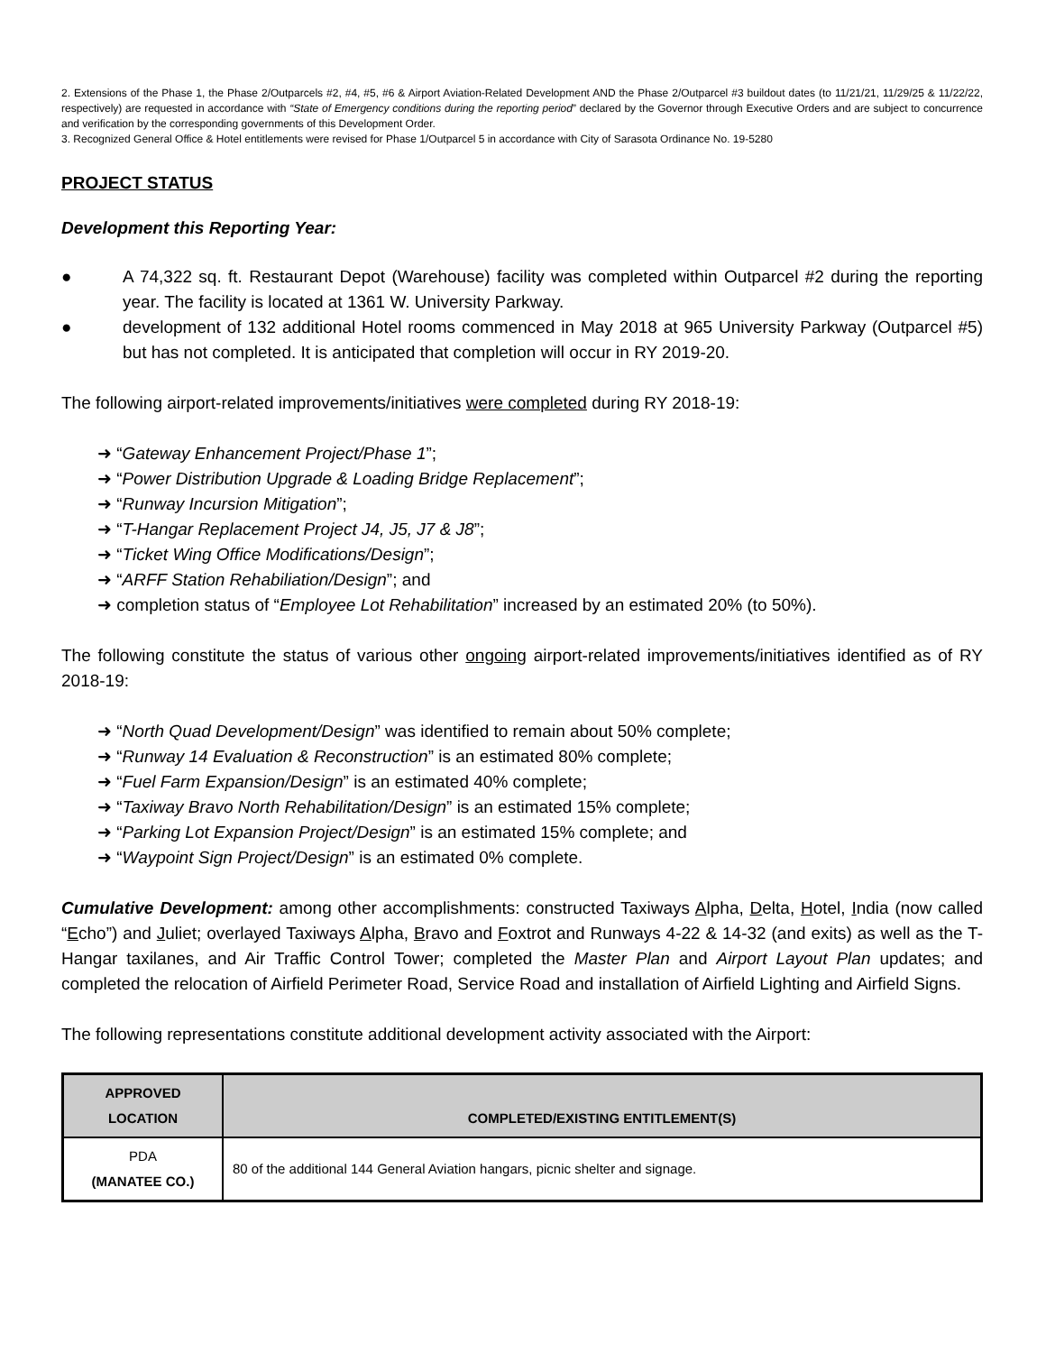2. Extensions of the Phase 1, the Phase 2/Outparcels #2, #4, #5, #6 & Airport Aviation-Related Development AND the Phase 2/Outparcel #3 buildout dates (to 11/21/21, 11/29/25 & 11/22/22, respectively) are requested in accordance with “State of Emergency conditions during the reporting period” declared by the Governor through Executive Orders and are subject to concurrence and verification by the corresponding governments of this Development Order.
3. Recognized General Office & Hotel entitlements were revised for Phase 1/Outparcel 5 in accordance with City of Sarasota Ordinance No. 19-5280
PROJECT STATUS
Development this Reporting Year:
● A 74,322 sq. ft. Restaurant Depot (Warehouse) facility was completed within Outparcel #2 during the reporting year. The facility is located at 1361 W. University Parkway.
● development of 132 additional Hotel rooms commenced in May 2018 at 965 University Parkway (Outparcel #5) but has not completed. It is anticipated that completion will occur in RY 2019-20.
The following airport-related improvements/initiatives were completed during RY 2018-19:
➜ “Gateway Enhancement Project/Phase 1”;
➜ “Power Distribution Upgrade & Loading Bridge Replacement”;
➜ “Runway Incursion Mitigation”;
➜ “T-Hangar Replacement Project J4, J5, J7 & J8”;
➜ “Ticket Wing Office Modifications/Design”;
➜ “ARFF Station Rehabiliation/Design”; and
➜ completion status of “Employee Lot Rehabilitation” increased by an estimated 20% (to 50%).
The following constitute the status of various other ongoing airport-related improvements/initiatives identified as of RY 2018-19:
➜ “North Quad Development/Design” was identified to remain about 50% complete;
➜ “Runway 14 Evaluation & Reconstruction” is an estimated 80% complete;
➜ “Fuel Farm Expansion/Design” is an estimated 40% complete;
➜ “Taxiway Bravo North Rehabilitation/Design” is an estimated 15% complete;
➜ “Parking Lot Expansion Project/Design” is an estimated 15% complete; and
➜ “Waypoint Sign Project/Design” is an estimated 0% complete.
Cumulative Development: among other accomplishments: constructed Taxiways Alpha, Delta, Hotel, India (now called “Echo”) and Juliet; overlayed Taxiways Alpha, Bravo and Foxtrot and Runways 4-22 & 14-32 (and exits) as well as the T-Hangar taxilanes, and Air Traffic Control Tower; completed the Master Plan and Airport Layout Plan updates; and completed the relocation of Airfield Perimeter Road, Service Road and installation of Airfield Lighting and Airfield Signs.
The following representations constitute additional development activity associated with the Airport:
| APPROVED LOCATION | COMPLETED/EXISTING ENTITLEMENT(S) |
| --- | --- |
| PDA (MANATEE CO.) | 80 of the additional 144 General Aviation hangars, picnic shelter and signage. |